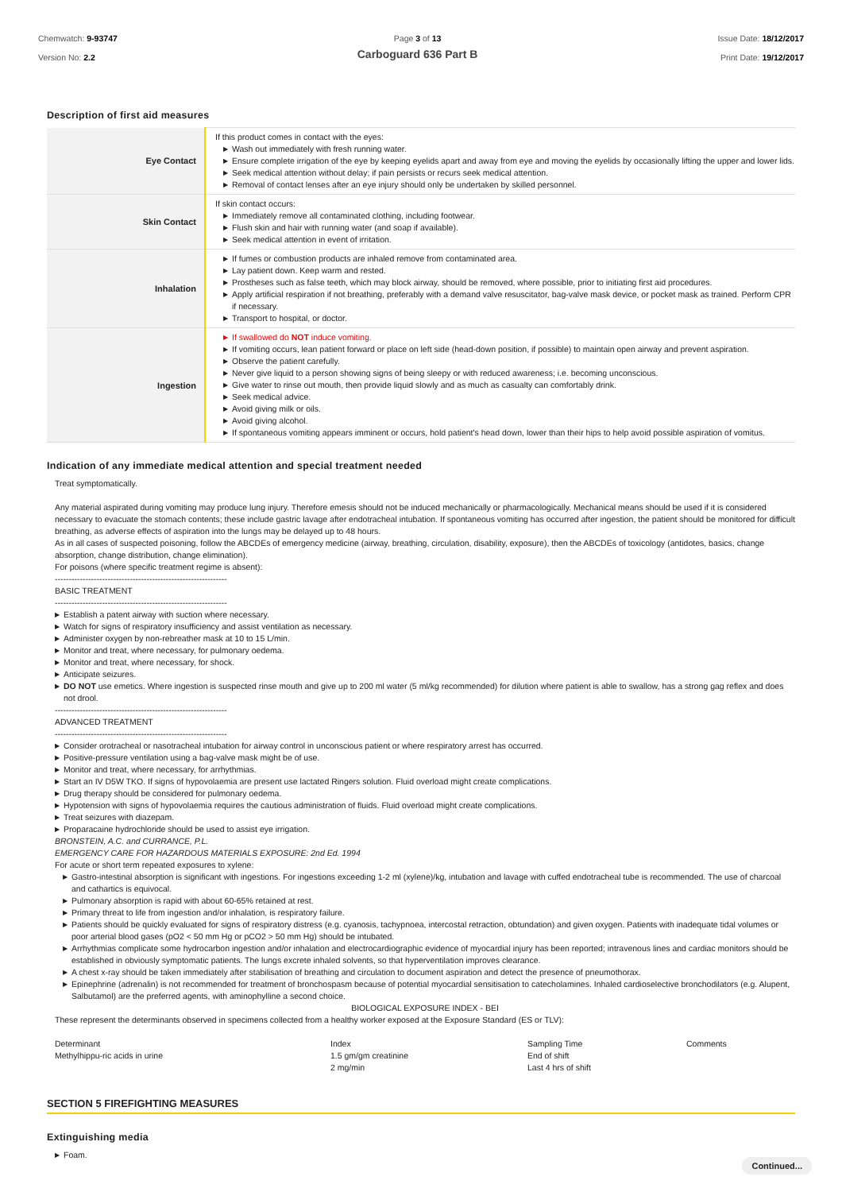Chemwatch: 9-93747
Version No: 2.2
Page 3 of 13
Carboguard 636 Part B
Issue Date: 18/12/2017
Print Date: 19/12/2017
Description of first aid measures
| Eye Contact | If this product comes in contact with the eyes: ▶ Wash out immediately with fresh running water. ▶ Ensure complete irrigation of the eye by keeping eyelids apart and away from eye and moving the eyelids by occasionally lifting the upper and lower lids. ▶ Seek medical attention without delay; if pain persists or recurs seek medical attention. ▶ Removal of contact lenses after an eye injury should only be undertaken by skilled personnel. |
| Skin Contact | If skin contact occurs: ▶ Immediately remove all contaminated clothing, including footwear. ▶ Flush skin and hair with running water (and soap if available). ▶ Seek medical attention in event of irritation. |
| Inhalation | ▶ If fumes or combustion products are inhaled remove from contaminated area. ▶ Lay patient down. Keep warm and rested. ▶ Prostheses such as false teeth, which may block airway, should be removed, where possible, prior to initiating first aid procedures. ▶ Apply artificial respiration if not breathing, preferably with a demand valve resuscitator, bag-valve mask device, or pocket mask as trained. Perform CPR if necessary. ▶ Transport to hospital, or doctor. |
| Ingestion | ▶ If swallowed do NOT induce vomiting. ▶ If vomiting occurs, lean patient forward or place on left side (head-down position, if possible) to maintain open airway and prevent aspiration. ▶ Observe the patient carefully. ▶ Never give liquid to a person showing signs of being sleepy or with reduced awareness; i.e. becoming unconscious. ▶ Give water to rinse out mouth, then provide liquid slowly and as much as casualty can comfortably drink. ▶ Seek medical advice. ▶ Avoid giving milk or oils. ▶ Avoid giving alcohol. ▶ If spontaneous vomiting appears imminent or occurs, hold patient's head down, lower than their hips to help avoid possible aspiration of vomitus. |
Indication of any immediate medical attention and special treatment needed
Treat symptomatically.
Any material aspirated during vomiting may produce lung injury. Therefore emesis should not be induced mechanically or pharmacologically. Mechanical means should be used if it is considered necessary to evacuate the stomach contents; these include gastric lavage after endotracheal intubation. If spontaneous vomiting has occurred after ingestion, the patient should be monitored for difficult breathing, as adverse effects of aspiration into the lungs may be delayed up to 48 hours.
As in all cases of suspected poisoning, follow the ABCDEs of emergency medicine (airway, breathing, circulation, disability, exposure), then the ABCDEs of toxicology (antidotes, basics, change absorption, change distribution, change elimination).
For poisons (where specific treatment regime is absent):
--------------------------------------------------------------
BASIC TREATMENT
--------------------------------------------------------------
▶ Establish a patent airway with suction where necessary.
▶ Watch for signs of respiratory insufficiency and assist ventilation as necessary.
▶ Administer oxygen by non-rebreather mask at 10 to 15 L/min.
▶ Monitor and treat, where necessary, for pulmonary oedema.
▶ Monitor and treat, where necessary, for shock.
▶ Anticipate seizures.
▶ DO NOT use emetics. Where ingestion is suspected rinse mouth and give up to 200 ml water (5 ml/kg recommended) for dilution where patient is able to swallow, has a strong gag reflex and does not drool.
--------------------------------------------------------------
ADVANCED TREATMENT
--------------------------------------------------------------
▶ Consider orotracheal or nasotracheal intubation for airway control in unconscious patient or where respiratory arrest has occurred.
▶ Positive-pressure ventilation using a bag-valve mask might be of use.
▶ Monitor and treat, where necessary, for arrhythmias.
▶ Start an IV D5W TKO. If signs of hypovolaemia are present use lactated Ringers solution. Fluid overload might create complications.
▶ Drug therapy should be considered for pulmonary oedema.
▶ Hypotension with signs of hypovolaemia requires the cautious administration of fluids. Fluid overload might create complications.
▶ Treat seizures with diazepam.
▶ Proparacaine hydrochloride should be used to assist eye irrigation.
BRONSTEIN, A.C. and CURRANCE, P.L.
EMERGENCY CARE FOR HAZARDOUS MATERIALS EXPOSURE: 2nd Ed. 1994
For acute or short term repeated exposures to xylene:
▶ Gastro-intestinal absorption is significant with ingestions. For ingestions exceeding 1-2 ml (xylene)/kg, intubation and lavage with cuffed endotracheal tube is recommended. The use of charcoal and cathartics is equivocal.
▶ Pulmonary absorption is rapid with about 60-65% retained at rest.
▶ Primary threat to life from ingestion and/or inhalation, is respiratory failure.
▶ Patients should be quickly evaluated for signs of respiratory distress (e.g. cyanosis, tachypnoea, intercostal retraction, obtundation) and given oxygen. Patients with inadequate tidal volumes or poor arterial blood gases (pO2 < 50 mm Hg or pCO2 > 50 mm Hg) should be intubated.
▶ Arrhythmias complicate some hydrocarbon ingestion and/or inhalation and electrocardiographic evidence of myocardial injury has been reported; intravenous lines and cardiac monitors should be established in obviously symptomatic patients. The lungs excrete inhaled solvents, so that hyperventilation improves clearance.
▶ A chest x-ray should be taken immediately after stabilisation of breathing and circulation to document aspiration and detect the presence of pneumothorax.
▶ Epinephrine (adrenalin) is not recommended for treatment of bronchospasm because of potential myocardial sensitisation to catecholamines. Inhaled cardioselective bronchodilators (e.g. Alupent, Salbutamol) are the preferred agents, with aminophylline a second choice.
BIOLOGICAL EXPOSURE INDEX - BEI
These represent the determinants observed in specimens collected from a healthy worker exposed at the Exposure Standard (ES or TLV):
Determinant
Index
Sampling Time
Comments
Methylhippu-ric acids in urine
1.5 gm/gm creatinine
End of shift
2 mg/min
Last 4 hrs of shift
SECTION 5 FIREFIGHTING MEASURES
Extinguishing media
▶ Foam.
Continued...